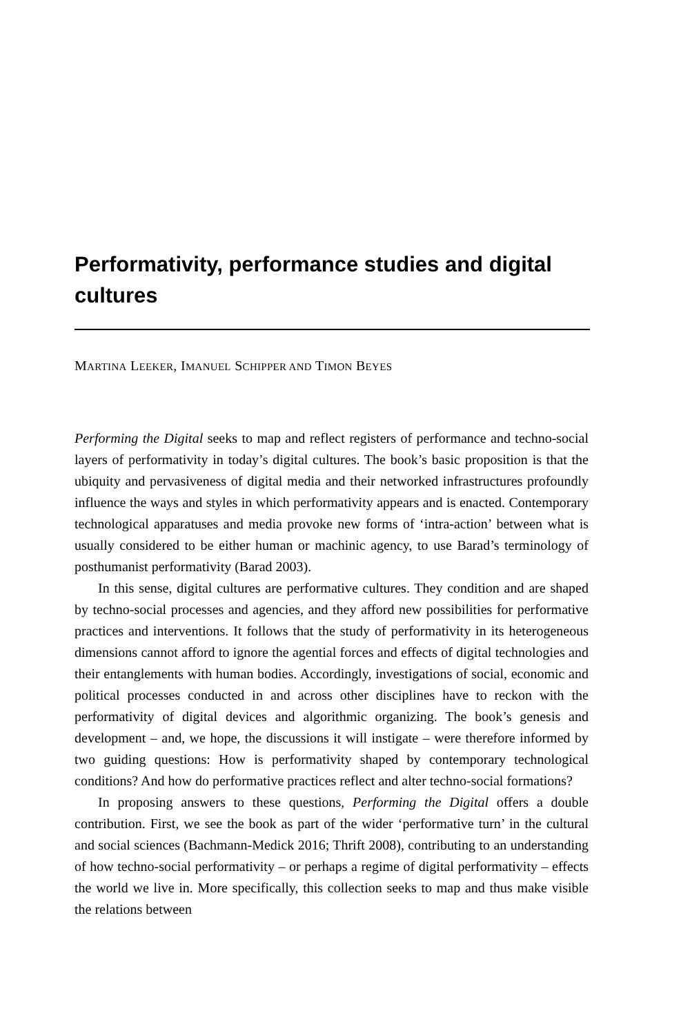Performativity, performance studies and digital cultures
MARTINA LEEKER, IMANUEL SCHIPPER AND TIMON BEYES
Performing the Digital seeks to map and reflect registers of performance and techno-social layers of performativity in today’s digital cultures. The book’s basic proposition is that the ubiquity and pervasiveness of digital media and their networked infrastructures profoundly influence the ways and styles in which performativity appears and is enacted. Contemporary technological apparatuses and media provoke new forms of ‘intra-action’ between what is usually considered to be either human or machinic agency, to use Barad’s terminology of posthumanist performativity (Barad 2003).
In this sense, digital cultures are performative cultures. They condition and are shaped by techno-social processes and agencies, and they afford new possibilities for performative practices and interventions. It follows that the study of performativity in its heterogeneous dimensions cannot afford to ignore the agential forces and effects of digital technologies and their entanglements with human bodies. Accordingly, investigations of social, economic and political processes conducted in and across other disciplines have to reckon with the performativity of digital devices and algorithmic organizing. The book’s genesis and development – and, we hope, the discussions it will instigate – were therefore informed by two guiding questions: How is performativity shaped by contemporary technological conditions? And how do performative practices reflect and alter techno-social formations?
In proposing answers to these questions, Performing the Digital offers a double contribution. First, we see the book as part of the wider ‘performative turn’ in the cultural and social sciences (Bachmann-Medick 2016; Thrift 2008), contributing to an understanding of how techno-social performativity – or perhaps a regime of digital performativity – effects the world we live in. More specifically, this collection seeks to map and thus make visible the relations between